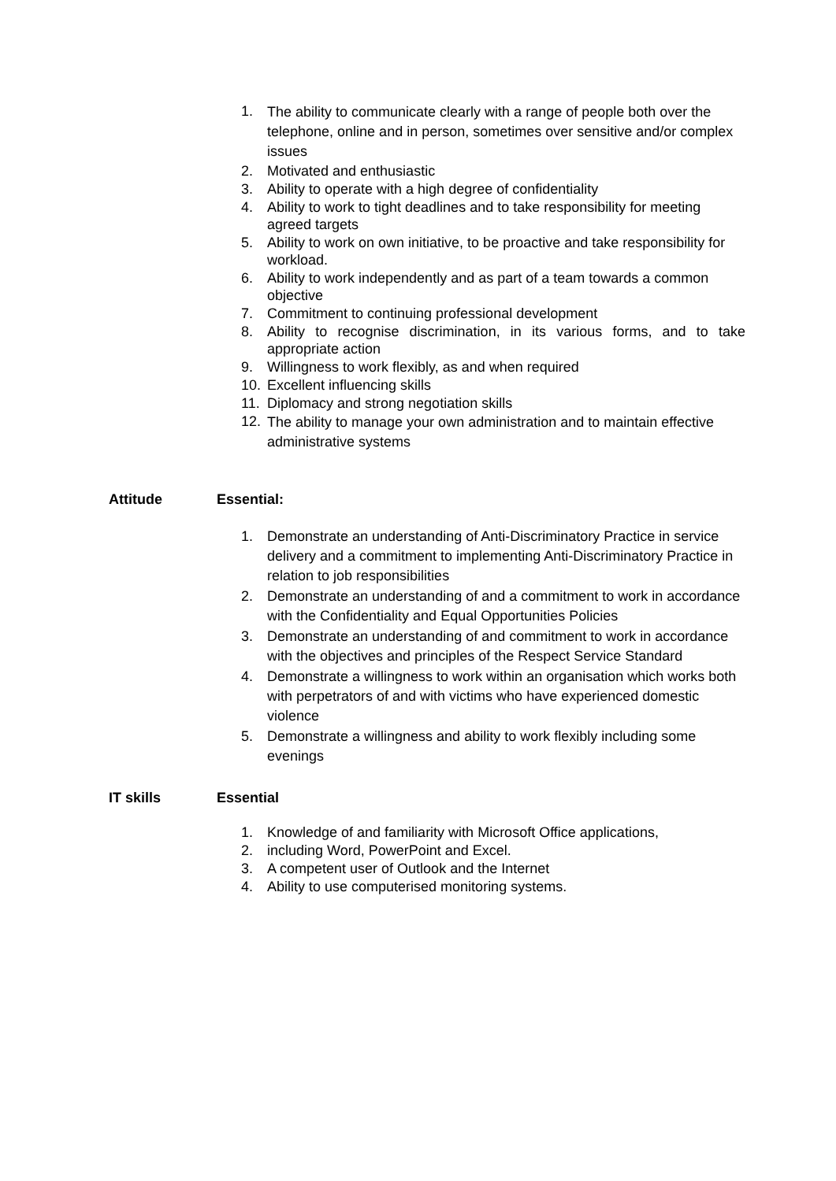1. The ability to communicate clearly with a range of people both over the telephone, online and in person, sometimes over sensitive and/or complex issues
2. Motivated and enthusiastic
3. Ability to operate with a high degree of confidentiality
4. Ability to work to tight deadlines and to take responsibility for meeting agreed targets
5. Ability to work on own initiative, to be proactive and take responsibility for workload.
6. Ability to work independently and as part of a team towards a common objective
7. Commitment to continuing professional development
8. Ability to recognise discrimination, in its various forms, and to take appropriate action
9. Willingness to work flexibly, as and when required
10. Excellent influencing skills
11. Diplomacy and strong negotiation skills
12. The ability to manage your own administration and to maintain effective administrative systems
Attitude Essential:
1. Demonstrate an understanding of Anti-Discriminatory Practice in service delivery and a commitment to implementing Anti-Discriminatory Practice in relation to job responsibilities
2. Demonstrate an understanding of and a commitment to work in accordance with the Confidentiality and Equal Opportunities Policies
3. Demonstrate an understanding of and commitment to work in accordance with the objectives and principles of the Respect Service Standard
4. Demonstrate a willingness to work within an organisation which works both with perpetrators of and with victims who have experienced domestic violence
5. Demonstrate a willingness and ability to work flexibly including some evenings
IT skills Essential
1. Knowledge of and familiarity with Microsoft Office applications,
2. including Word, PowerPoint and Excel.
3. A competent user of Outlook and the Internet
4. Ability to use computerised monitoring systems.